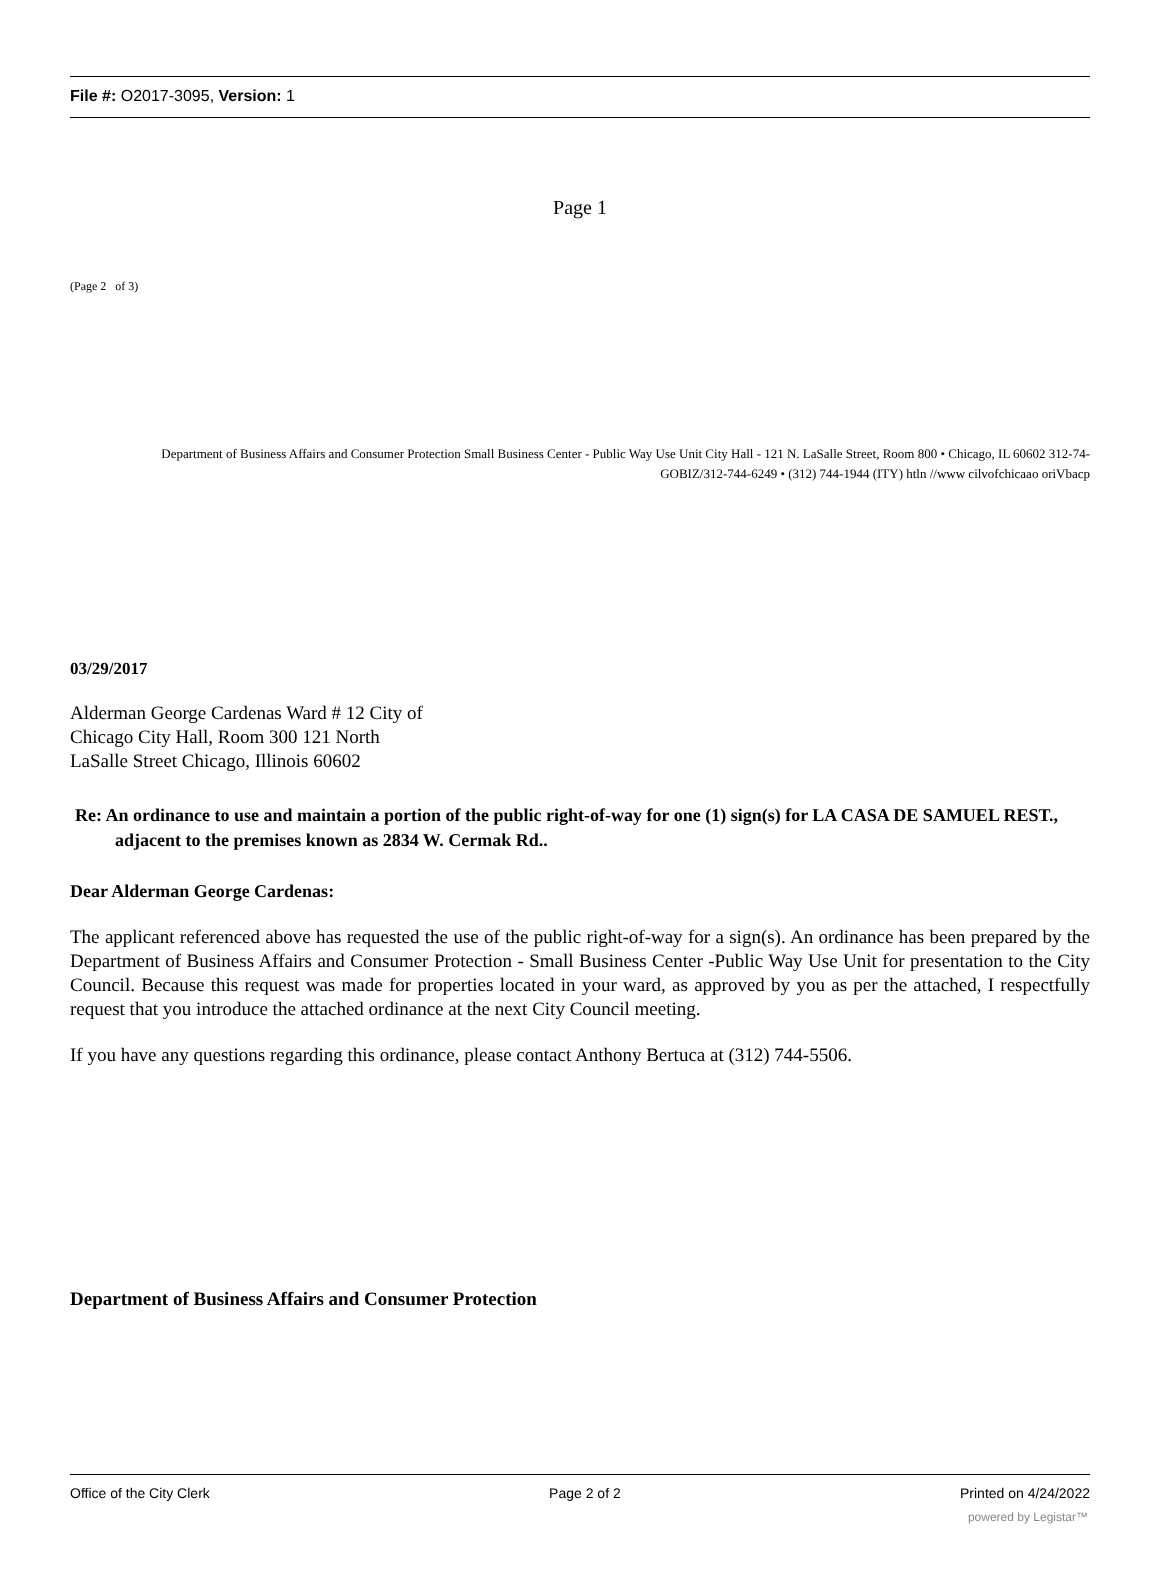File #: O2017-3095, Version: 1
Page 1
(Page 2 of 3)
Department of Business Affairs and Consumer Protection Small Business Center - Public Way Use Unit City Hall - 121 N. LaSalle Street, Room 800 • Chicago, IL 60602 312-74-GOBIZ/312-744-6249 • (312) 744-1944 (ITY) htln //www cilvofchicaao oriVbacp
03/29/2017
Alderman George Cardenas Ward # 12 City of
Chicago City Hall, Room 300 121 North
LaSalle Street Chicago, Illinois 60602
Re: An ordinance to use and maintain a portion of the public right-of-way for one (1) sign(s) for LA CASA DE SAMUEL REST., adjacent to the premises known as 2834 W. Cermak Rd..
Dear Alderman George Cardenas:
The applicant referenced above has requested the use of the public right-of-way for a sign(s). An ordinance has been prepared by the Department of Business Affairs and Consumer Protection - Small Business Center -Public Way Use Unit for presentation to the City Council. Because this request was made for properties located in your ward, as approved by you as per the attached, I respectfully request that you introduce the attached ordinance at the next City Council meeting.
If you have any questions regarding this ordinance, please contact Anthony Bertuca at (312) 744-5506.
Department of Business Affairs and Consumer Protection
Office of the City Clerk Page 2 of 2 Printed on 4/24/2022
powered by Legistar™